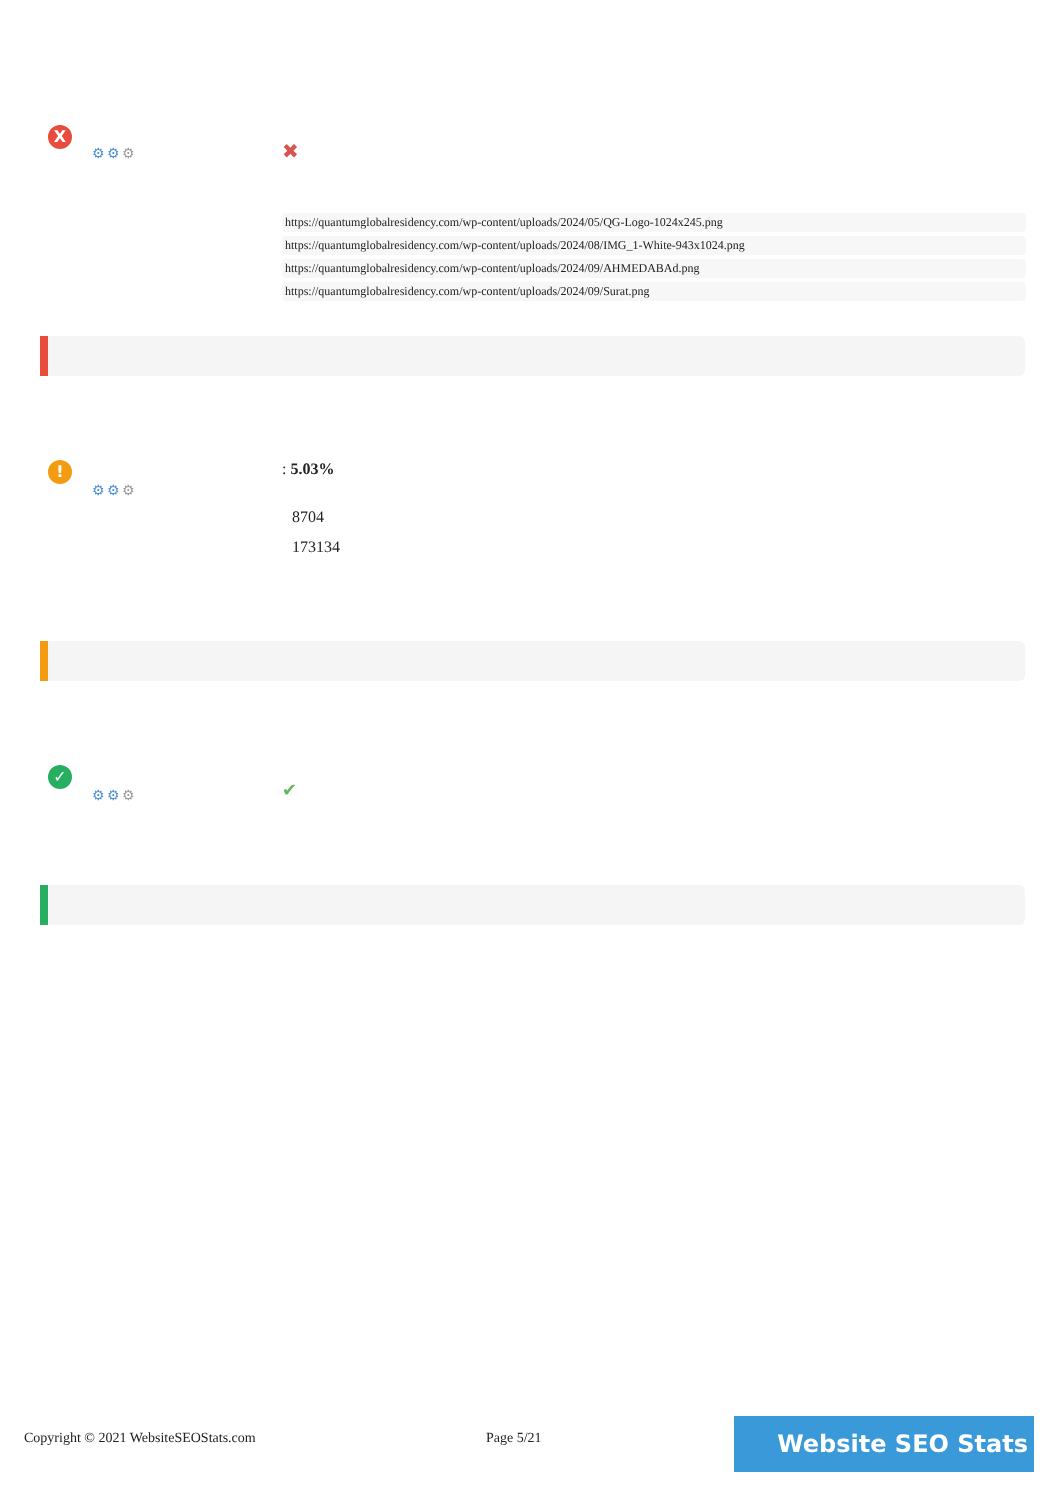X
⚙⚙⚙ ✖
https://quantumglobalresidency.com/wp-content/uploads/2024/05/QG-Logo-1024x245.png
https://quantumglobalresidency.com/wp-content/uploads/2024/08/IMG_1-White-943x1024.png
https://quantumglobalresidency.com/wp-content/uploads/2024/09/AHMEDABAd.png
https://quantumglobalresidency.com/wp-content/uploads/2024/09/Surat.png
!
⚙⚙⚙
: 5.03%
8704
173134
✓
⚙⚙⚙ ✔
Copyright © 2021 WebsiteSEOStats.com Page 5/21 Website SEO Stats